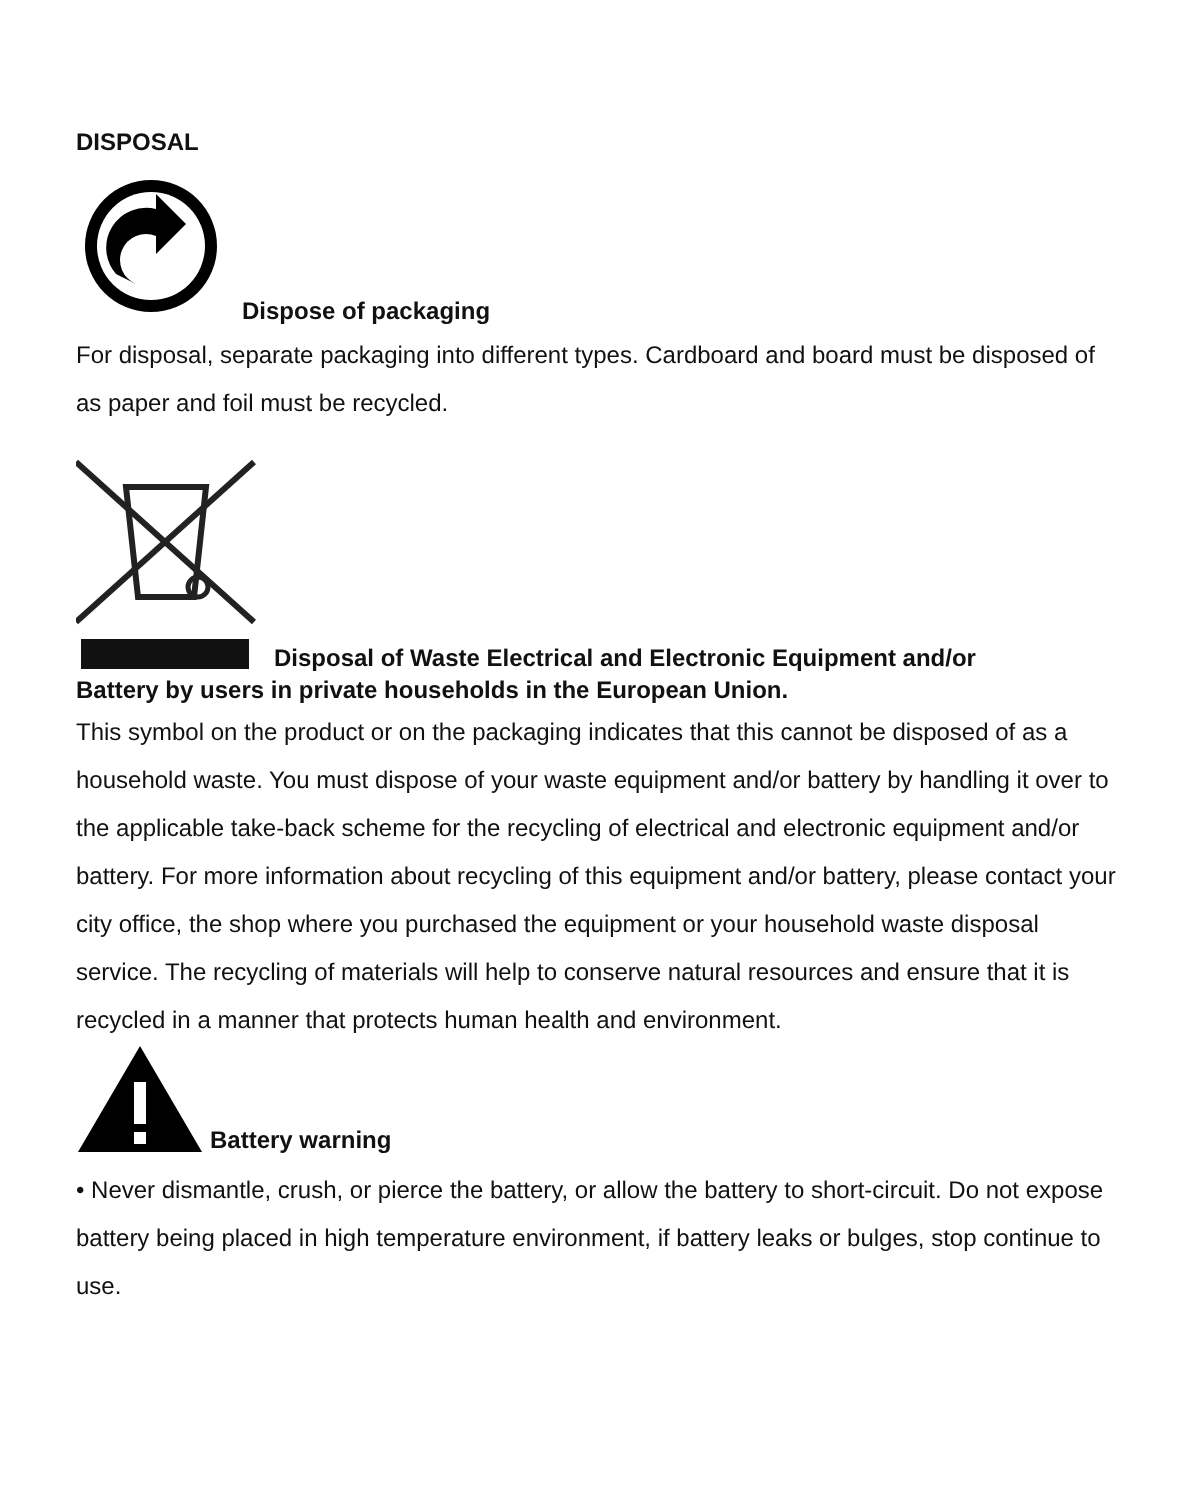DISPOSAL
Dispose of packaging
For disposal, separate packaging into different types. Cardboard and board must be disposed of as paper and foil must be recycled.
Disposal of Waste Electrical and Electronic Equipment and/or
Battery by users in private households in the European Union.
This symbol on the product or on the packaging indicates that this cannot be disposed of as a household waste. You must dispose of your waste equipment and/or battery by handling it over to the applicable take-back scheme for the recycling of electrical and electronic equipment and/or battery. For more information about recycling of this equipment and/or battery, please contact your city office, the shop where you purchased the equipment or your household waste disposal service. The recycling of materials will help to conserve natural resources and ensure that it is recycled in a manner that protects human health and environment.
Battery warning
• Never dismantle, crush, or pierce the battery, or allow the battery to short-circuit. Do not expose battery being placed in high temperature environment, if battery leaks or bulges, stop continue to use.